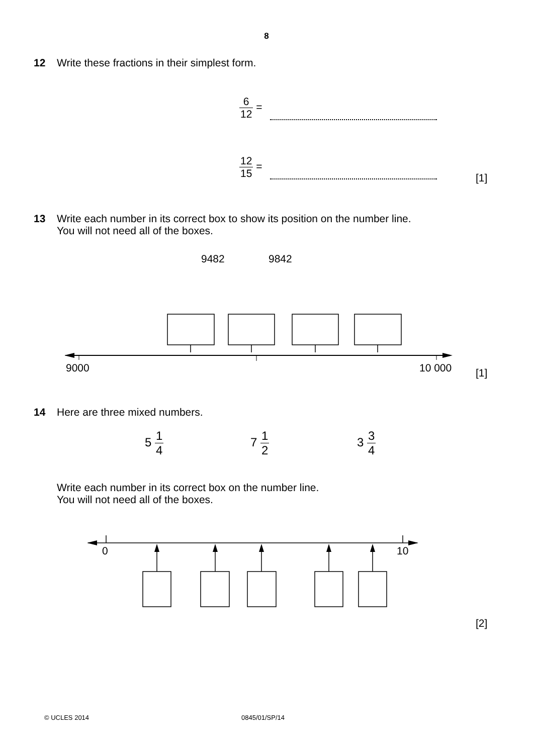8
12 Write these fractions in their simplest form.
6 12 =
12 15 =
[1]
13 Write each number in its correct box to show its position on the number line.
You will not need all of the boxes.
9482 9842
9000 10 000 [1]
14 Here are three mixed numbers.
5 1 4 7 1 2 3 3 4
Write each number in its correct box on the number line.
You will not need all of the boxes.
0 10
[2]
© UCLES 2014 0845/01/SP/14